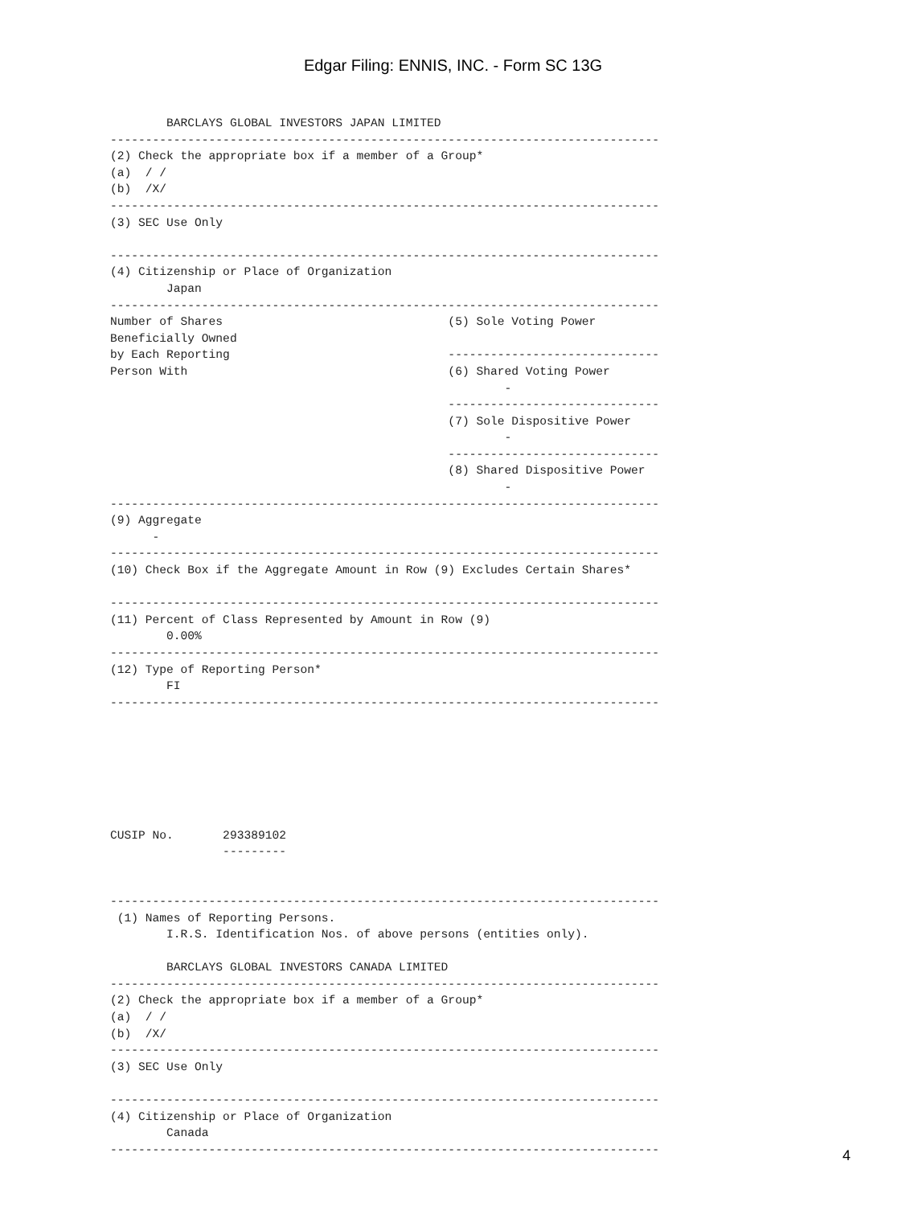Edgar Filing: ENNIS, INC. - Form SC 13G
        BARCLAYS GLOBAL INVESTORS JAPAN LIMITED
------------------------------------------------------------------------------
(2) Check the appropriate box if a member of a Group*
(a)  / /
(b)  /X/
------------------------------------------------------------------------------
(3) SEC Use Only

------------------------------------------------------------------------------
(4) Citizenship or Place of Organization
        Japan
------------------------------------------------------------------------------
Number of Shares                                (5) Sole Voting Power
Beneficially Owned
by Each Reporting                               ------------------------------
Person With                                     (6) Shared Voting Power
                                                        -
                                                ------------------------------
                                                (7) Sole Dispositive Power
                                                        -
                                                ------------------------------
                                                (8) Shared Dispositive Power
                                                        -
------------------------------------------------------------------------------
(9) Aggregate
      -
------------------------------------------------------------------------------
(10) Check Box if the Aggregate Amount in Row (9) Excludes Certain Shares*

------------------------------------------------------------------------------
(11) Percent of Class Represented by Amount in Row (9)
        0.00%
------------------------------------------------------------------------------
(12) Type of Reporting Person*
        FI
------------------------------------------------------------------------------







CUSIP No.       293389102
                ---------


------------------------------------------------------------------------------
 (1) Names of Reporting Persons.
        I.R.S. Identification Nos. of above persons (entities only).

        BARCLAYS GLOBAL INVESTORS CANADA LIMITED
------------------------------------------------------------------------------
(2) Check the appropriate box if a member of a Group*
(a)  / /
(b)  /X/
------------------------------------------------------------------------------
(3) SEC Use Only

------------------------------------------------------------------------------
(4) Citizenship or Place of Organization
        Canada
------------------------------------------------------------------------------
4